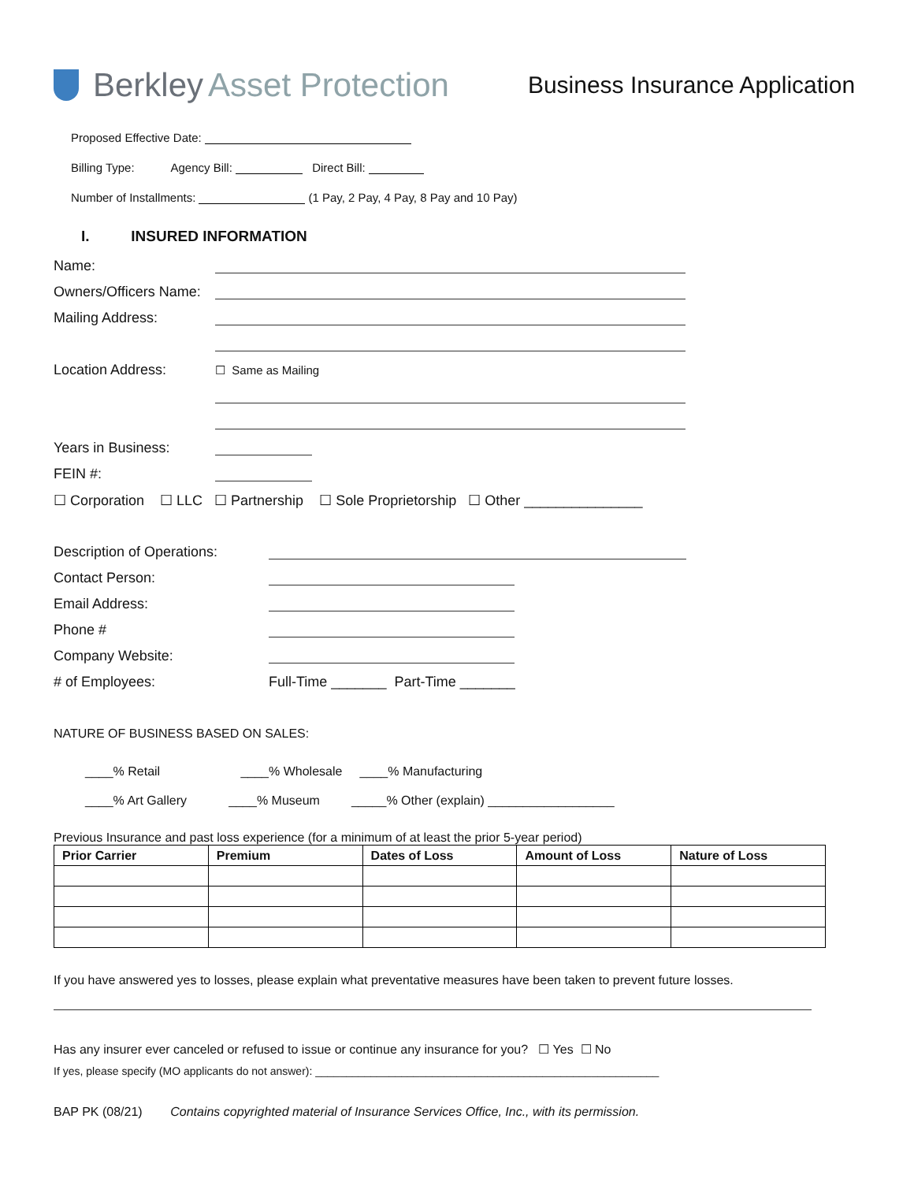Berkley Asset Protection
Business Insurance Application
Proposed Effective Date:
Billing Type: Agency Bill: Direct Bill:
Number of Installments: (1 Pay, 2 Pay, 4 Pay, 8 Pay and 10 Pay)
I. INSURED INFORMATION
Name:
Owners/Officers Name:
Mailing Address:
Location Address: ☐ Same as Mailing
Years in Business:
FEIN #:
☐ Corporation ☐ LLC ☐ Partnership ☐ Sole Proprietorship ☐ Other _______________
Description of Operations:
Contact Person:
Email Address:
Phone #
Company Website:
# of Employees: Full-Time _______ Part-Time _______
NATURE OF BUSINESS BASED ON SALES:
____% Retail ____% Wholesale ____% Manufacturing
____% Art Gallery ____% Museum _____% Other (explain) __________________
Previous Insurance and past loss experience (for a minimum of at least the prior 5-year period)
| Prior Carrier | Premium | Dates of Loss | Amount of Loss | Nature of Loss |
| --- | --- | --- | --- | --- |
If you have answered yes to losses, please explain what preventative measures have been taken to prevent future losses.
Has any insurer ever canceled or refused to issue or continue any insurance for you? ☐ Yes ☐ No
If yes, please specify (MO applicants do not answer): ________________________________________________________
BAP PK (08/21) Contains copyrighted material of Insurance Services Office, Inc., with its permission.